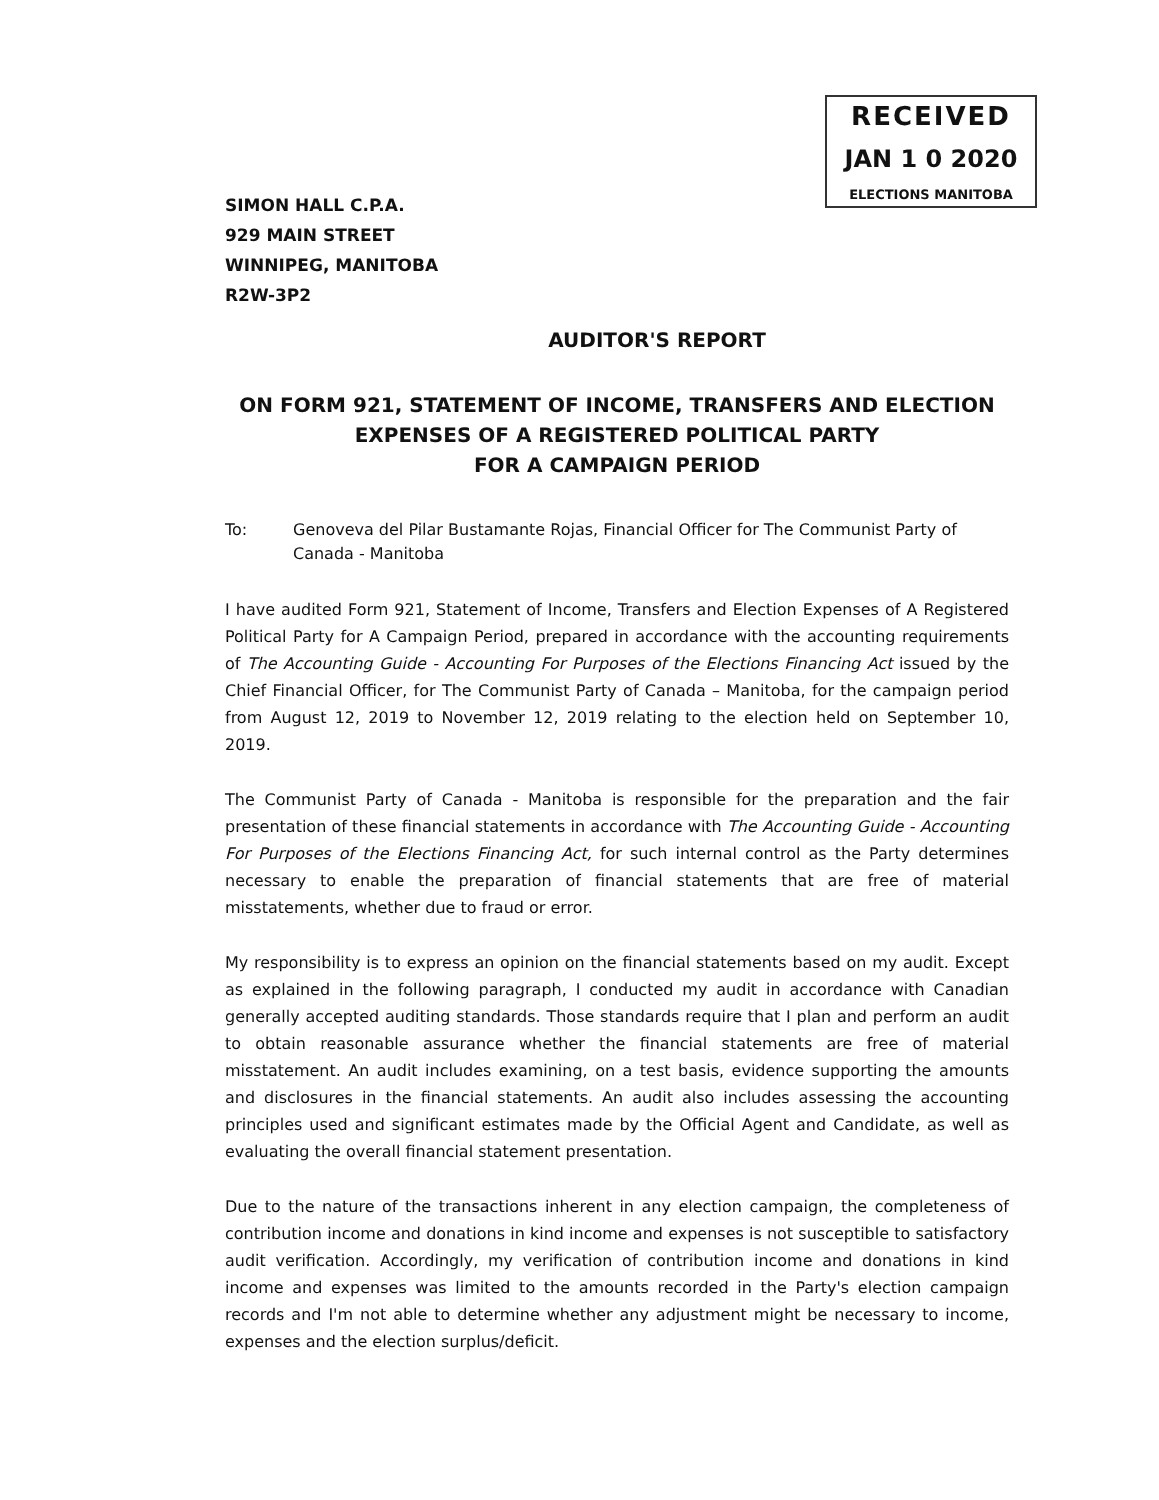RECEIVED
JAN 1 0 2020
ELECTIONS MANITOBA
SIMON HALL C.P.A.
929 MAIN STREET
WINNIPEG, MANITOBA
R2W-3P2
AUDITOR'S REPORT
ON FORM 921, STATEMENT OF INCOME, TRANSFERS AND ELECTION EXPENSES OF A REGISTERED POLITICAL PARTY
FOR A CAMPAIGN PERIOD
To: Genoveva del Pilar Bustamante Rojas, Financial Officer for The Communist Party of Canada - Manitoba
I have audited Form 921, Statement of Income, Transfers and Election Expenses of A Registered Political Party for A Campaign Period, prepared in accordance with the accounting requirements of The Accounting Guide - Accounting For Purposes of the Elections Financing Act issued by the Chief Financial Officer, for The Communist Party of Canada – Manitoba, for the campaign period from August 12, 2019 to November 12, 2019 relating to the election held on September 10, 2019.
The Communist Party of Canada - Manitoba is responsible for the preparation and the fair presentation of these financial statements in accordance with The Accounting Guide - Accounting For Purposes of the Elections Financing Act, for such internal control as the Party determines necessary to enable the preparation of financial statements that are free of material misstatements, whether due to fraud or error.
My responsibility is to express an opinion on the financial statements based on my audit. Except as explained in the following paragraph, I conducted my audit in accordance with Canadian generally accepted auditing standards. Those standards require that I plan and perform an audit to obtain reasonable assurance whether the financial statements are free of material misstatement. An audit includes examining, on a test basis, evidence supporting the amounts and disclosures in the financial statements. An audit also includes assessing the accounting principles used and significant estimates made by the Official Agent and Candidate, as well as evaluating the overall financial statement presentation.
Due to the nature of the transactions inherent in any election campaign, the completeness of contribution income and donations in kind income and expenses is not susceptible to satisfactory audit verification. Accordingly, my verification of contribution income and donations in kind income and expenses was limited to the amounts recorded in the Party's election campaign records and I'm not able to determine whether any adjustment might be necessary to income, expenses and the election surplus/deficit.